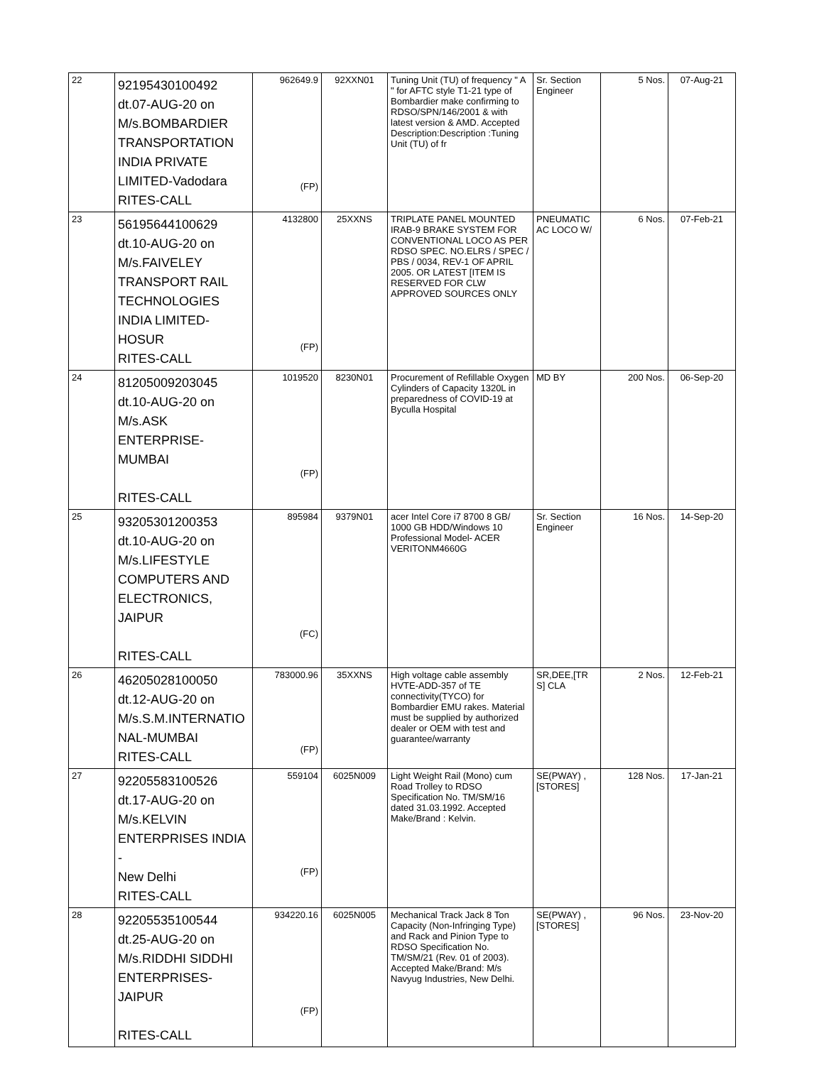| 22 | 92195430100492 dt.07-AUG-20 on M/s.BOMBARDIER TRANSPORTATION INDIA PRIVATE LIMITED-Vadodara RITES-CALL | 962649.9 (FP) | 92XXN01 | Tuning Unit (TU) of frequency " A " for AFTC style T1-21 type of Bombardier make confirming to RDSO/SPN/146/2001 & with latest version & AMD. Accepted Description:Description :Tuning Unit (TU) of fr | Sr. Section Engineer | 5 Nos. | 07-Aug-21 |
| 23 | 56195644100629 dt.10-AUG-20 on M/s.FAIVELEY TRANSPORT RAIL TECHNOLOGIES INDIA LIMITED- HOSUR RITES-CALL | 4132800 (FP) | 25XXNS | TRIPLATE PANEL MOUNTED IRAB-9 BRAKE SYSTEM FOR CONVENTIONAL LOCO AS PER RDSO SPEC. NO.ELRS / SPEC / PBS / 0034, REV-1 OF APRIL 2005. OR LATEST [ITEM IS RESERVED FOR CLW APPROVED SOURCES ONLY | PNEUMATIC AC LOCO W/ | 6 Nos. | 07-Feb-21 |
| 24 | 81205009203045 dt.10-AUG-20 on M/s.ASK ENTERPRISE- MUMBAI RITES-CALL | 1019520 (FP) | 8230N01 | Procurement of Refillable Oxygen Cylinders of Capacity 1320L in preparedness of COVID-19 at Byculla Hospital | MD BY | 200 Nos. | 06-Sep-20 |
| 25 | 93205301200353 dt.10-AUG-20 on M/s.LIFESTYLE COMPUTERS AND ELECTRONICS, JAIPUR RITES-CALL | 895984 (FC) | 9379N01 | acer Intel Core i7 8700 8 GB/ 1000 GB HDD/Windows 10 Professional Model- ACER VERITONM4660G | Sr. Section Engineer | 16 Nos. | 14-Sep-20 |
| 26 | 46205028100050 dt.12-AUG-20 on M/s.S.M.INTERNATIO NAL-MUMBAI RITES-CALL | 783000.96 (FP) | 35XXNS | High voltage cable assembly HVTE-ADD-357 of TE connectivity(TYCO) for Bombardier EMU rakes. Material must be supplied by authorized dealer or OEM with test and guarantee/warranty | SR,DEE,[TR S] CLA | 2 Nos. | 12-Feb-21 |
| 27 | 92205583100526 dt.17-AUG-20 on M/s.KELVIN ENTERPRISES INDIA - New Delhi RITES-CALL | 559104 (FP) | 6025N009 | Light Weight Rail (Mono) cum Road Trolley to RDSO Specification No. TM/SM/16 dated 31.03.1992. Accepted Make/Brand : Kelvin. | SE(PWAY) , [STORES] | 128 Nos. | 17-Jan-21 |
| 28 | 92205535100544 dt.25-AUG-20 on M/s.RIDDHI SIDDHI ENTERPRISES-JAIPUR RITES-CALL | 934220.16 (FP) | 6025N005 | Mechanical Track Jack 8 Ton Capacity (Non-Infringing Type) and Rack and Pinion Type to RDSO Specification No. TM/SM/21 (Rev. 01 of 2003). Accepted Make/Brand: M/s Navyug Industries, New Delhi. | SE(PWAY) , [STORES] | 96 Nos. | 23-Nov-20 |